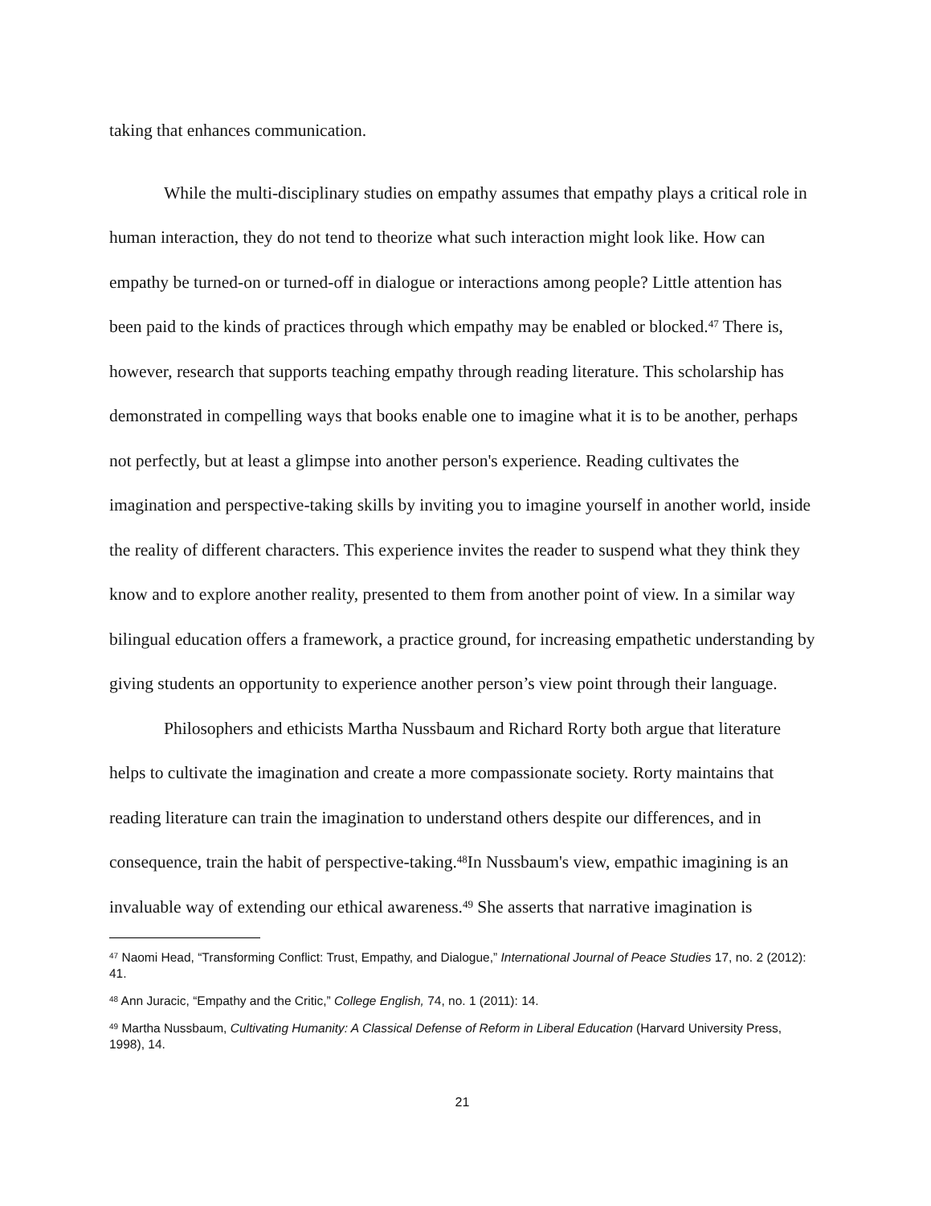taking that enhances communication.
While the multi-disciplinary studies on empathy assumes that empathy plays a critical role in human interaction, they do not tend to theorize what such interaction might look like. How can empathy be turned-on or turned-off in dialogue or interactions among people? Little attention has been paid to the kinds of practices through which empathy may be enabled or blocked.<sup>47</sup> There is, however, research that supports teaching empathy through reading literature. This scholarship has demonstrated in compelling ways that books enable one to imagine what it is to be another, perhaps not perfectly, but at least a glimpse into another person's experience. Reading cultivates the imagination and perspective-taking skills by inviting you to imagine yourself in another world, inside the reality of different characters. This experience invites the reader to suspend what they think they know and to explore another reality, presented to them from another point of view. In a similar way bilingual education offers a framework, a practice ground, for increasing empathetic understanding by giving students an opportunity to experience another person’s view point through their language.
Philosophers and ethicists Martha Nussbaum and Richard Rorty both argue that literature helps to cultivate the imagination and create a more compassionate society. Rorty maintains that reading literature can train the imagination to understand others despite our differences, and in consequence, train the habit of perspective-taking.<sup>48</sup>In Nussbaum's view, empathic imagining is an invaluable way of extending our ethical awareness.<sup>49</sup> She asserts that narrative imagination is
<sup>47</sup> Naomi Head, “Transforming Conflict: Trust, Empathy, and Dialogue,” International Journal of Peace Studies 17, no. 2 (2012): 41.
<sup>48</sup> Ann Juracic, “Empathy and the Critic,” College English, 74, no. 1 (2011): 14.
<sup>49</sup> Martha Nussbaum, Cultivating Humanity: A Classical Defense of Reform in Liberal Education (Harvard University Press, 1998), 14.
21